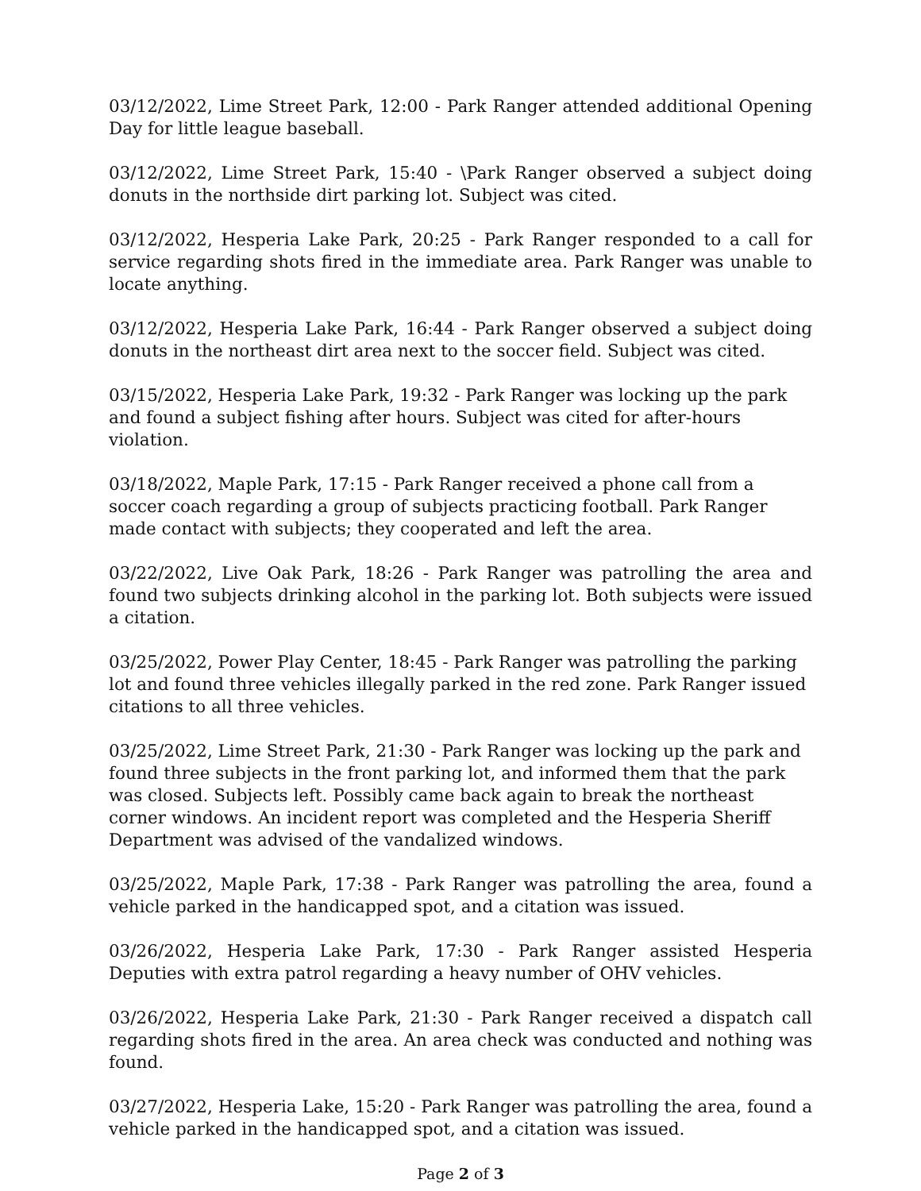03/12/2022, Lime Street Park, 12:00 - Park Ranger attended additional Opening Day for little league baseball.
03/12/2022, Lime Street Park, 15:40 - \Park Ranger observed a subject doing donuts in the northside dirt parking lot. Subject was cited.
03/12/2022, Hesperia Lake Park, 20:25 - Park Ranger responded to a call for service regarding shots fired in the immediate area. Park Ranger was unable to locate anything.
03/12/2022, Hesperia Lake Park, 16:44 - Park Ranger observed a subject doing donuts in the northeast dirt area next to the soccer field. Subject was cited.
03/15/2022, Hesperia Lake Park, 19:32 - Park Ranger was locking up the park and found a subject fishing after hours. Subject was cited for after-hours violation.
03/18/2022, Maple Park, 17:15 - Park Ranger received a phone call from a soccer coach regarding a group of subjects practicing football. Park Ranger made contact with subjects; they cooperated and left the area.
03/22/2022, Live Oak Park, 18:26 - Park Ranger was patrolling the area and found two subjects drinking alcohol in the parking lot. Both subjects were issued a citation.
03/25/2022, Power Play Center, 18:45 - Park Ranger was patrolling the parking lot and found three vehicles illegally parked in the red zone. Park Ranger issued citations to all three vehicles.
03/25/2022, Lime Street Park, 21:30 - Park Ranger was locking up the park and found three subjects in the front parking lot, and informed them that the park was closed. Subjects left. Possibly came back again to break the northeast corner windows. An incident report was completed and the Hesperia Sheriff Department was advised of the vandalized windows.
03/25/2022, Maple Park, 17:38 - Park Ranger was patrolling the area, found a vehicle parked in the handicapped spot, and a citation was issued.
03/26/2022, Hesperia Lake Park, 17:30 - Park Ranger assisted Hesperia Deputies with extra patrol regarding a heavy number of OHV vehicles.
03/26/2022, Hesperia Lake Park, 21:30 - Park Ranger received a dispatch call regarding shots fired in the area. An area check was conducted and nothing was found.
03/27/2022, Hesperia Lake, 15:20 - Park Ranger was patrolling the area, found a vehicle parked in the handicapped spot, and a citation was issued.
Page 2 of 3